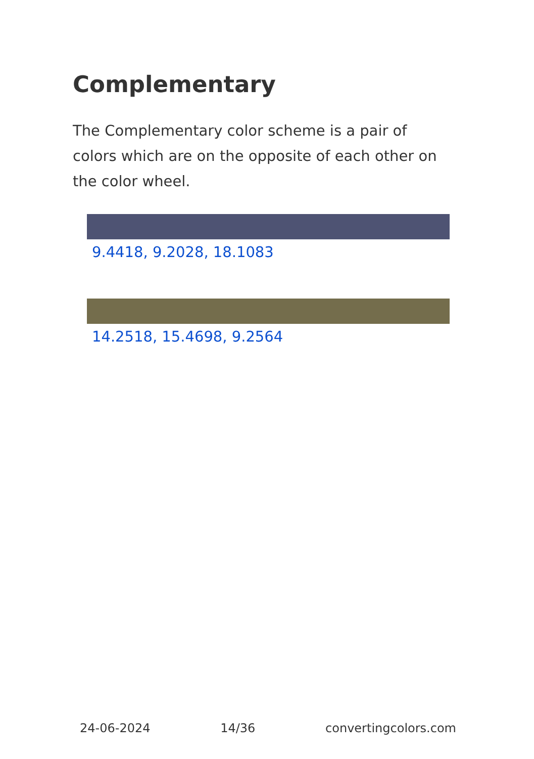Complementary
The Complementary color scheme is a pair of colors which are on the opposite of each other on the color wheel.
9.4418, 9.2028, 18.1083
14.2518, 15.4698, 9.2564
24-06-2024 14/36 convertingcolors.com